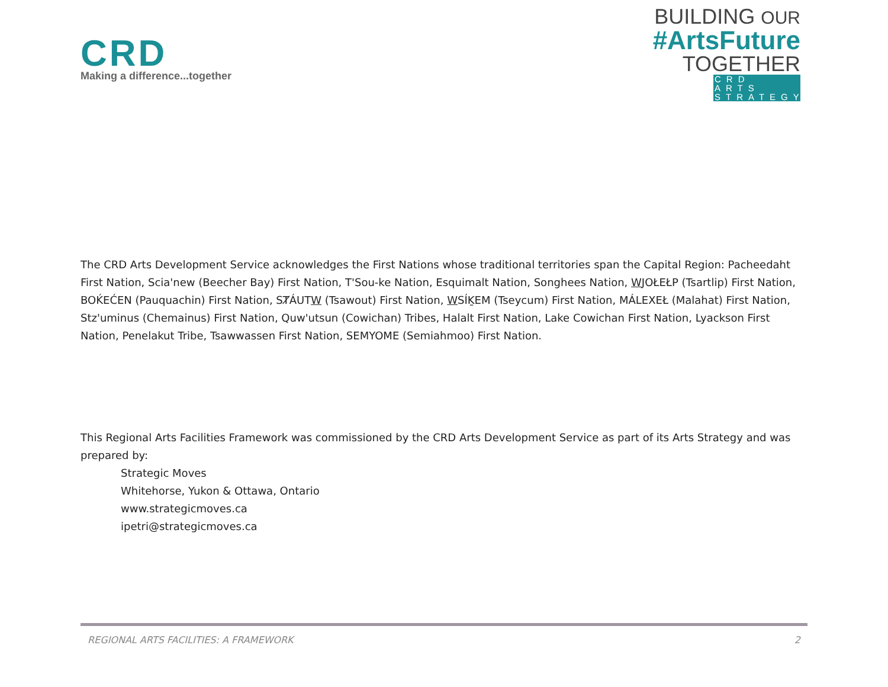CRD
Making a difference...together
BUILDING OUR
#ArtsFuture
TOGETHER
CRD ARTS STRATEGY
The CRD Arts Development Service acknowledges the First Nations whose traditional territories span the Capital Region: Pacheedaht First Nation, Scia'new (Beecher Bay) First Nation, T'Sou-ke Nation, Esquimalt Nation, Songhees Nation, WJOŁEŁP (Tsartlip) First Nation, BOḰEĆEN (Pauquachin) First Nation, SȾÁUTW (Tsawout) First Nation, WSÍḴEM (Tseycum) First Nation, MÁLEXEŁ (Malahat) First Nation, Stz'uminus (Chemainus) First Nation, Quw'utsun (Cowichan) Tribes, Halalt First Nation, Lake Cowichan First Nation, Lyackson First Nation, Penelakut Tribe, Tsawwassen First Nation, SEMYOME (Semiahmoo) First Nation.
This Regional Arts Facilities Framework was commissioned by the CRD Arts Development Service as part of its Arts Strategy and was prepared by:
Strategic Moves
Whitehorse, Yukon & Ottawa, Ontario
www.strategicmoves.ca
ipetri@strategicmoves.ca
REGIONAL ARTS FACILITIES: A FRAMEWORK 2